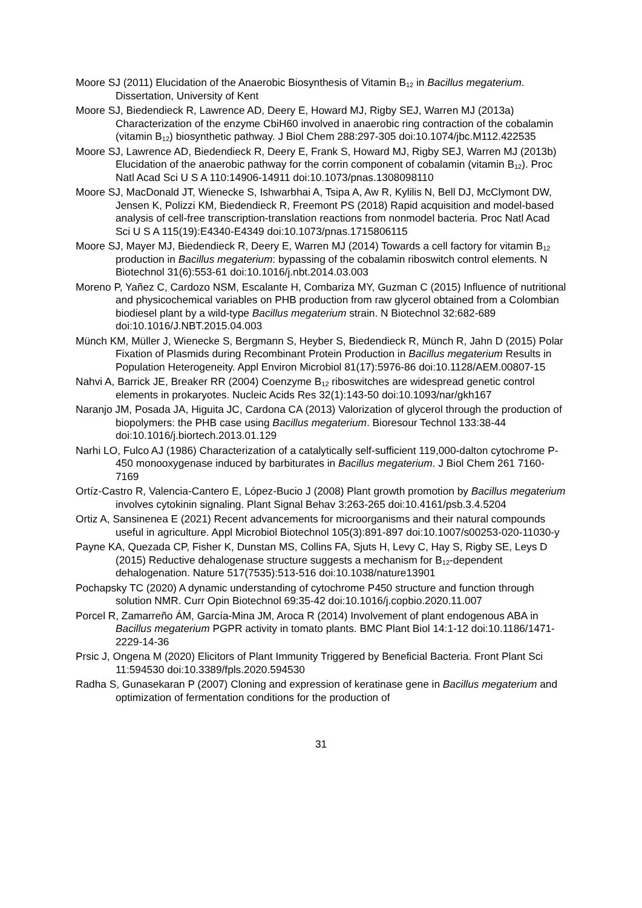Moore SJ (2011) Elucidation of the Anaerobic Biosynthesis of Vitamin B<sub>12</sub> in Bacillus megaterium. Dissertation, University of Kent
Moore SJ, Biedendieck R, Lawrence AD, Deery E, Howard MJ, Rigby SEJ, Warren MJ (2013a) Characterization of the enzyme CbiH60 involved in anaerobic ring contraction of the cobalamin (vitamin B<sub>12</sub>) biosynthetic pathway. J Biol Chem 288:297-305 doi:10.1074/jbc.M112.422535
Moore SJ, Lawrence AD, Biedendieck R, Deery E, Frank S, Howard MJ, Rigby SEJ, Warren MJ (2013b) Elucidation of the anaerobic pathway for the corrin component of cobalamin (vitamin B<sub>12</sub>). Proc Natl Acad Sci U S A 110:14906-14911 doi:10.1073/pnas.1308098110
Moore SJ, MacDonald JT, Wienecke S, Ishwarbhai A, Tsipa A, Aw R, Kylilis N, Bell DJ, McClymont DW, Jensen K, Polizzi KM, Biedendieck R, Freemont PS (2018) Rapid acquisition and model-based analysis of cell-free transcription-translation reactions from nonmodel bacteria. Proc Natl Acad Sci U S A 115(19):E4340-E4349 doi:10.1073/pnas.1715806115
Moore SJ, Mayer MJ, Biedendieck R, Deery E, Warren MJ (2014) Towards a cell factory for vitamin B<sub>12</sub> production in Bacillus megaterium: bypassing of the cobalamin riboswitch control elements. N Biotechnol 31(6):553-61 doi:10.1016/j.nbt.2014.03.003
Moreno P, Yañez C, Cardozo NSM, Escalante H, Combariza MY, Guzman C (2015) Influence of nutritional and physicochemical variables on PHB production from raw glycerol obtained from a Colombian biodiesel plant by a wild-type Bacillus megaterium strain. N Biotechnol 32:682-689 doi:10.1016/J.NBT.2015.04.003
Münch KM, Müller J, Wienecke S, Bergmann S, Heyber S, Biedendieck R, Münch R, Jahn D (2015) Polar Fixation of Plasmids during Recombinant Protein Production in Bacillus megaterium Results in Population Heterogeneity. Appl Environ Microbiol 81(17):5976-86 doi:10.1128/AEM.00807-15
Nahvi A, Barrick JE, Breaker RR (2004) Coenzyme B<sub>12</sub> riboswitches are widespread genetic control elements in prokaryotes. Nucleic Acids Res 32(1):143-50 doi:10.1093/nar/gkh167
Naranjo JM, Posada JA, Higuita JC, Cardona CA (2013) Valorization of glycerol through the production of biopolymers: the PHB case using Bacillus megaterium. Bioresour Technol 133:38-44 doi:10.1016/j.biortech.2013.01.129
Narhi LO, Fulco AJ (1986) Characterization of a catalytically self-sufficient 119,000-dalton cytochrome P-450 monooxygenase induced by barbiturates in Bacillus megaterium. J Biol Chem 261 7160-7169
Ortíz-Castro R, Valencia-Cantero E, López-Bucio J (2008) Plant growth promotion by Bacillus megaterium involves cytokinin signaling. Plant Signal Behav 3:263-265 doi:10.4161/psb.3.4.5204
Ortiz A, Sansinenea E (2021) Recent advancements for microorganisms and their natural compounds useful in agriculture. Appl Microbiol Biotechnol 105(3):891-897 doi:10.1007/s00253-020-11030-y
Payne KA, Quezada CP, Fisher K, Dunstan MS, Collins FA, Sjuts H, Levy C, Hay S, Rigby SE, Leys D (2015) Reductive dehalogenase structure suggests a mechanism for B<sub>12</sub>-dependent dehalogenation. Nature 517(7535):513-516 doi:10.1038/nature13901
Pochapsky TC (2020) A dynamic understanding of cytochrome P450 structure and function through solution NMR. Curr Opin Biotechnol 69:35-42 doi:10.1016/j.copbio.2020.11.007
Porcel R, Zamarreño ÁM, García-Mina JM, Aroca R (2014) Involvement of plant endogenous ABA in Bacillus megaterium PGPR activity in tomato plants. BMC Plant Biol 14:1-12 doi:10.1186/1471-2229-14-36
Prsic J, Ongena M (2020) Elicitors of Plant Immunity Triggered by Beneficial Bacteria. Front Plant Sci 11:594530 doi:10.3389/fpls.2020.594530
Radha S, Gunasekaran P (2007) Cloning and expression of keratinase gene in Bacillus megaterium and optimization of fermentation conditions for the production of
31